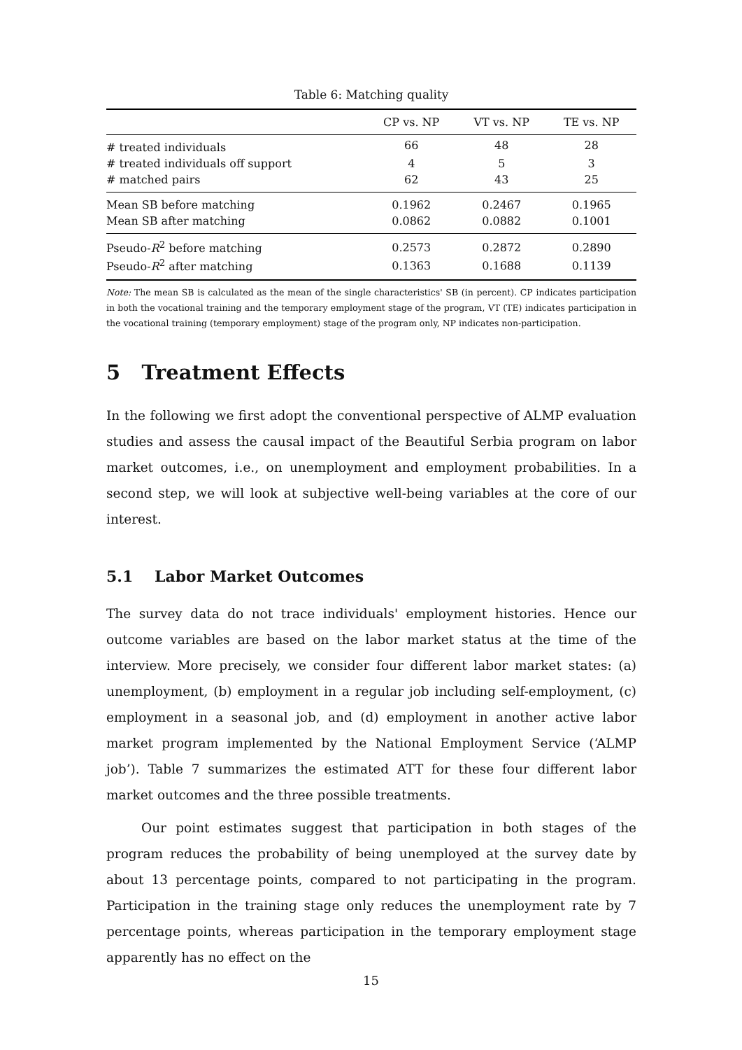Table 6: Matching quality
| | CP vs. NP | VT vs. NP | TE vs. NP |
| --- | --- | --- | --- |
| # treated individuals | 66 | 48 | 28 |
| # treated individuals off support | 4 | 5 | 3 |
| # matched pairs | 62 | 43 | 25 |
| Mean SB before matching | 0.1962 | 0.2467 | 0.1965 |
| Mean SB after matching | 0.0862 | 0.0882 | 0.1001 |
| Pseudo- R<sup>2</sup> before matching | 0.2573 | 0.2872 | 0.2890 |
| Pseudo- R<sup>2</sup> after matching | 0.1363 | 0.1688 | 0.1139 |
Note: The mean SB is calculated as the mean of the single characteristics' SB (in percent). CP indicates participation in both the vocational training and the temporary employment stage of the program, VT (TE) indicates participation in the vocational training (temporary employment) stage of the program only, NP indicates non-participation.
5 Treatment Effects
In the following we first adopt the conventional perspective of ALMP evaluation studies and assess the causal impact of the Beautiful Serbia program on labor market outcomes, i.e., on unemployment and employment probabilities. In a second step, we will look at subjective well-being variables at the core of our interest.
5.1 Labor Market Outcomes
The survey data do not trace individuals' employment histories. Hence our outcome variables are based on the labor market status at the time of the interview. More precisely, we consider four different labor market states: (a) unemployment, (b) employment in a regular job including self-employment, (c) employment in a seasonal job, and (d) employment in another active labor market program implemented by the National Employment Service (‘ALMP job’). Table 7 summarizes the estimated ATT for these four different labor market outcomes and the three possible treatments.
Our point estimates suggest that participation in both stages of the program reduces the probability of being unemployed at the survey date by about 13 percentage points, compared to not participating in the program. Participation in the training stage only reduces the unemployment rate by 7 percentage points, whereas participation in the temporary employment stage apparently has no effect on the
15